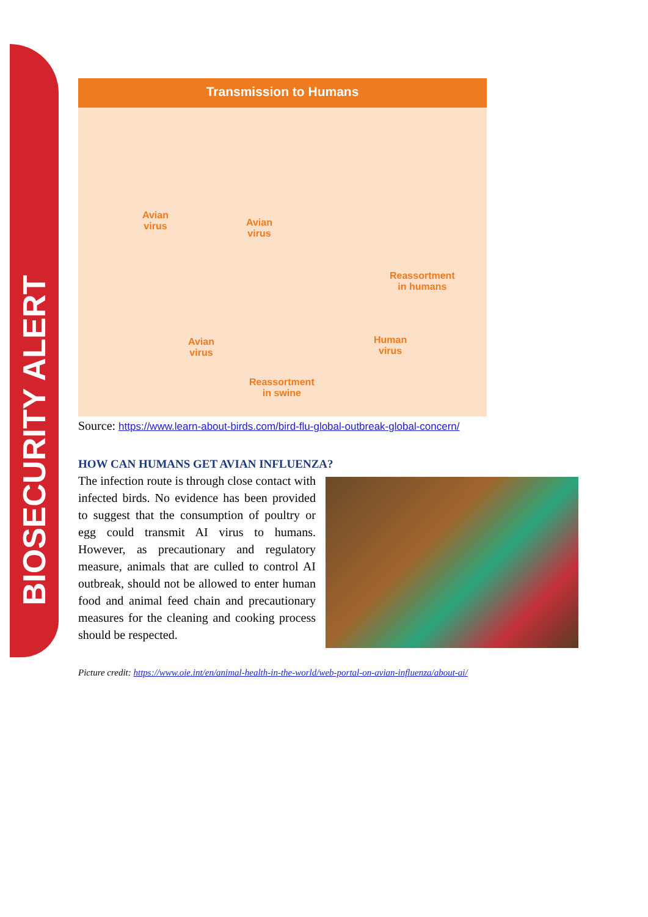BIOSECURITY ALERT
Transmission to Humans
Avian
virus
Avian
virus
Reassortment
in humans
Avian
virus
Human
virus
Reassortment
in swine
Source: https://www.learn-about-birds.com/bird-flu-global-outbreak-global-concern/
HOW CAN HUMANS GET AVIAN INFLUENZA?
The infection route is through close contact with infected birds. No evidence has been provided to suggest that the consumption of poultry or egg could transmit AI virus to humans. However, as precautionary and regulatory measure, animals that are culled to control AI outbreak, should not be allowed to enter human food and animal feed chain and precautionary measures for the cleaning and cooking process should be respected.
Picture credit: https://www.oie.int/en/animal-health-in-the-world/web-portal-on-avian-influenza/about-ai/